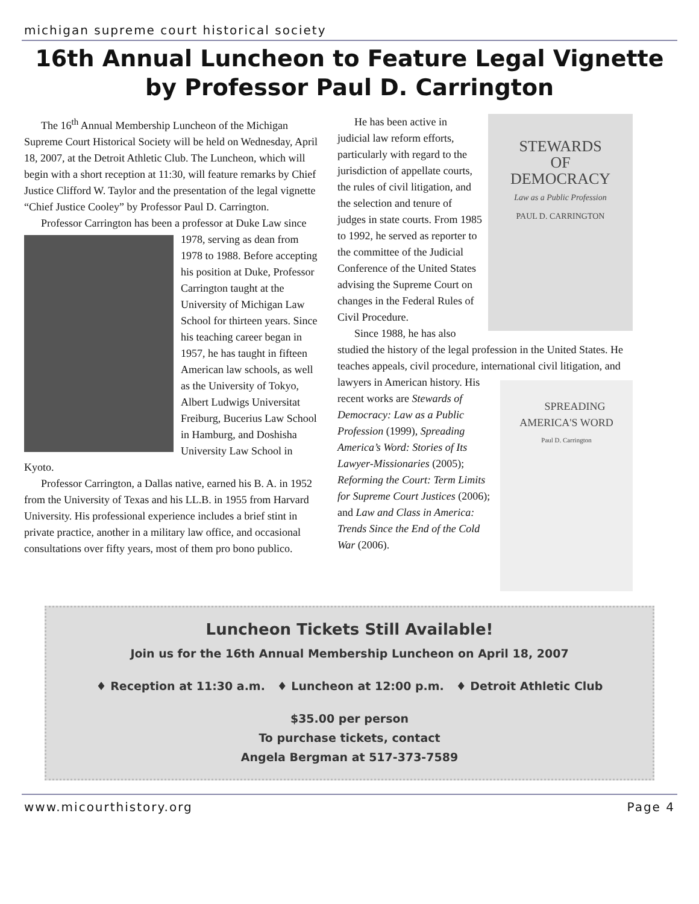michigan supreme court historical society
16th Annual Luncheon to Feature Legal Vignette by Professor Paul D. Carrington
The 16<sup>th</sup> Annual Membership Luncheon of the Michigan Supreme Court Historical Society will be held on Wednesday, April 18, 2007, at the Detroit Athletic Club. The Luncheon, which will begin with a short reception at 11:30, will feature remarks by Chief Justice Clifford W. Taylor and the presentation of the legal vignette “Chief Justice Cooley” by Professor Paul D. Carrington.
Professor Carrington has been a professor at Duke Law since 1978, serving as dean from 1978 to 1988. Before accepting his position at Duke, Professor Carrington taught at the University of Michigan Law School for thirteen years. Since his teaching career began in 1957, he has taught in fifteen American law schools, as well as the University of Tokyo, Albert Ludwigs Universitat Freiburg, Bucerius Law School in Hamburg, and Doshisha University Law School in Kyoto.
Professor Carrington, a Dallas native, earned his B. A. in 1952 from the University of Texas and his LL.B. in 1955 from Harvard University. His professional experience includes a brief stint in private practice, another in a military law office, and occasional consultations over fifty years, most of them pro bono publico.
STEWARDS
OF
DEMOCRACY
Law as a Public Profession
PAUL D. CARRINGTON
He has been active in judicial law reform efforts, particularly with regard to the jurisdiction of appellate courts, the rules of civil litigation, and the selection and tenure of judges in state courts. From 1985 to 1992, he served as reporter to the committee of the Judicial Conference of the United States advising the Supreme Court on changes in the Federal Rules of Civil Procedure.
Since 1988, he has also studied the history of the legal profession in the United States. He teaches appeals, civil procedure, international civil litigation, and lawyers in American history. SPREADING AMERICA'S WORD
Paul D. Carrington His recent works are Stewards of Democracy: Law as a Public Profession (1999), Spreading America’s Word: Stories of Its Lawyer-Missionaries (2005); Reforming the Court: Term Limits for Supreme Court Justices (2006); and Law and Class in America: Trends Since the End of the Cold War (2006).
Luncheon Tickets Still Available!
Join us for the 16th Annual Membership Luncheon on April 18, 2007
♦ Reception at 11:30 a.m. ♦ Luncheon at 12:00 p.m. ♦ Detroit Athletic Club
$35.00 per person
To purchase tickets, contact
Angela Bergman at 517-373-7589
www.micourthistory.org Page 4